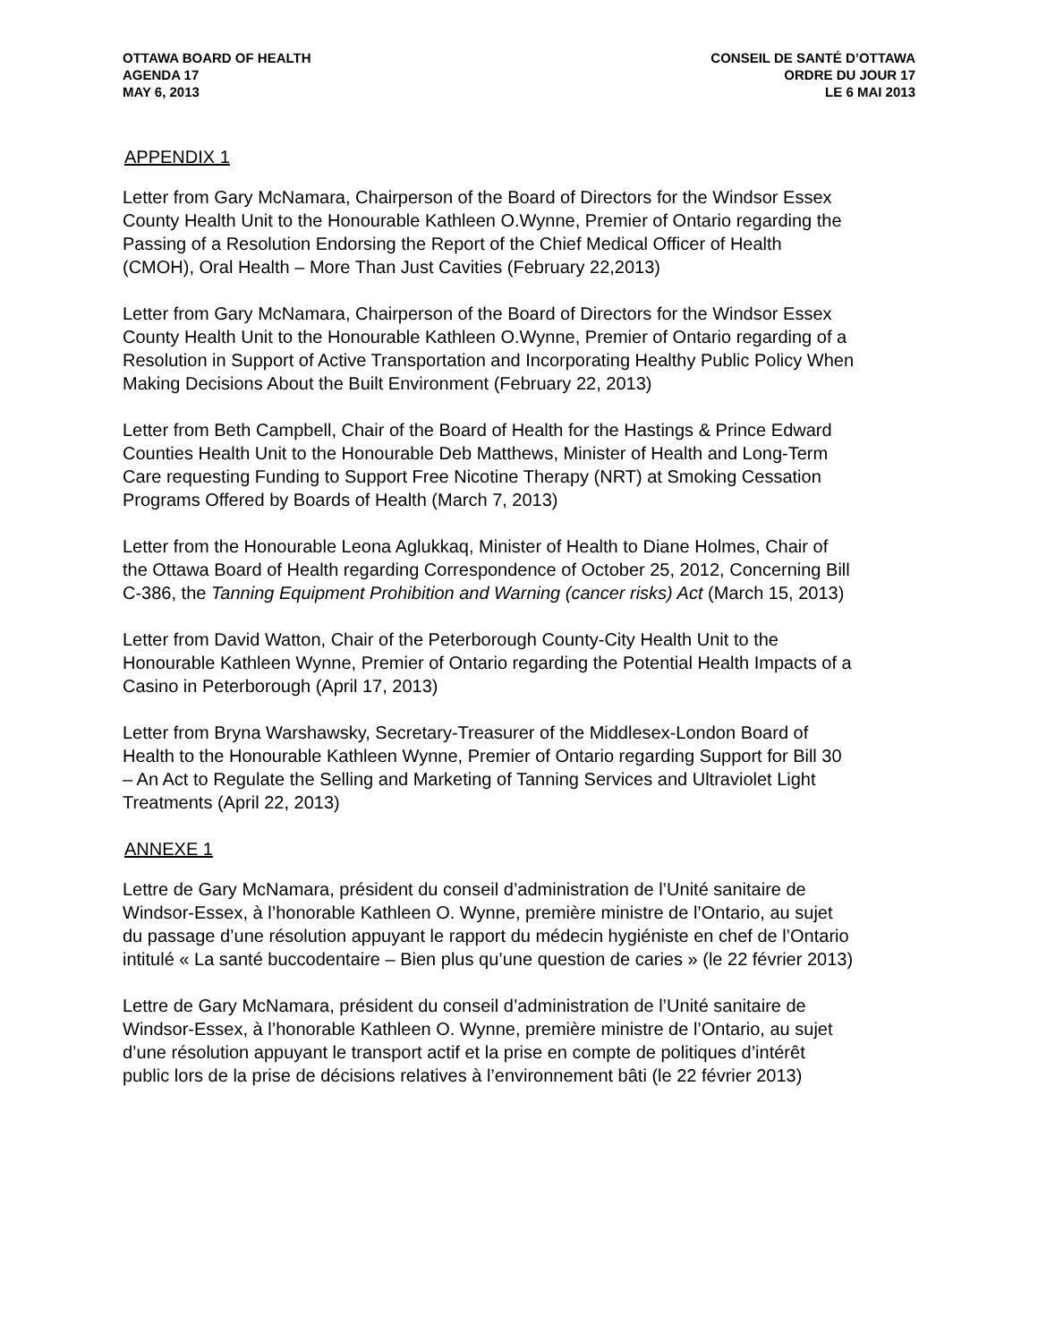OTTAWA BOARD OF HEALTH
AGENDA 17
MAY 6, 2013
CONSEIL DE SANTÉ D’OTTAWA
ORDRE DU JOUR 17
LE 6 MAI 2013
APPENDIX 1
Letter from Gary McNamara, Chairperson of the Board of Directors for the Windsor Essex County Health Unit to the Honourable Kathleen O.Wynne, Premier of Ontario regarding the Passing of a Resolution Endorsing the Report of the Chief Medical Officer of Health (CMOH), Oral Health – More Than Just Cavities (February 22,2013)
Letter from Gary McNamara, Chairperson of the Board of Directors for the Windsor Essex County Health Unit to the Honourable Kathleen O.Wynne, Premier of Ontario regarding of a Resolution in Support of Active Transportation and Incorporating Healthy Public Policy When Making Decisions About the Built Environment (February 22, 2013)
Letter from Beth Campbell, Chair of the Board of Health for the Hastings & Prince Edward Counties Health Unit to the Honourable Deb Matthews, Minister of Health and Long-Term Care requesting Funding to Support Free Nicotine Therapy (NRT) at Smoking Cessation Programs Offered by Boards of Health (March 7, 2013)
Letter from the Honourable Leona Aglukkaq, Minister of Health to Diane Holmes, Chair of the Ottawa Board of Health regarding Correspondence of October 25, 2012, Concerning Bill C-386, the Tanning Equipment Prohibition and Warning (cancer risks) Act (March 15, 2013)
Letter from David Watton, Chair of the Peterborough County-City Health Unit to the Honourable Kathleen Wynne, Premier of Ontario regarding the Potential Health Impacts of a Casino in Peterborough (April 17, 2013)
Letter from Bryna Warshawsky, Secretary-Treasurer of the Middlesex-London Board of Health to the Honourable Kathleen Wynne, Premier of Ontario regarding Support for Bill 30 – An Act to Regulate the Selling and Marketing of Tanning Services and Ultraviolet Light Treatments (April 22, 2013)
ANNEXE 1
Lettre de Gary McNamara, président du conseil d’administration de l’Unité sanitaire de Windsor-Essex, à l’honorable Kathleen O. Wynne, première ministre de l’Ontario, au sujet du passage d’une résolution appuyant le rapport du médecin hygiéniste en chef de l’Ontario intitulé « La santé buccodentaire – Bien plus qu’une question de caries » (le 22 février 2013)
Lettre de Gary McNamara, président du conseil d’administration de l’Unité sanitaire de Windsor-Essex, à l’honorable Kathleen O. Wynne, première ministre de l’Ontario, au sujet d’une résolution appuyant le transport actif et la prise en compte de politiques d’intérêt public lors de la prise de décisions relatives à l’environnement bâti (le 22 février 2013)